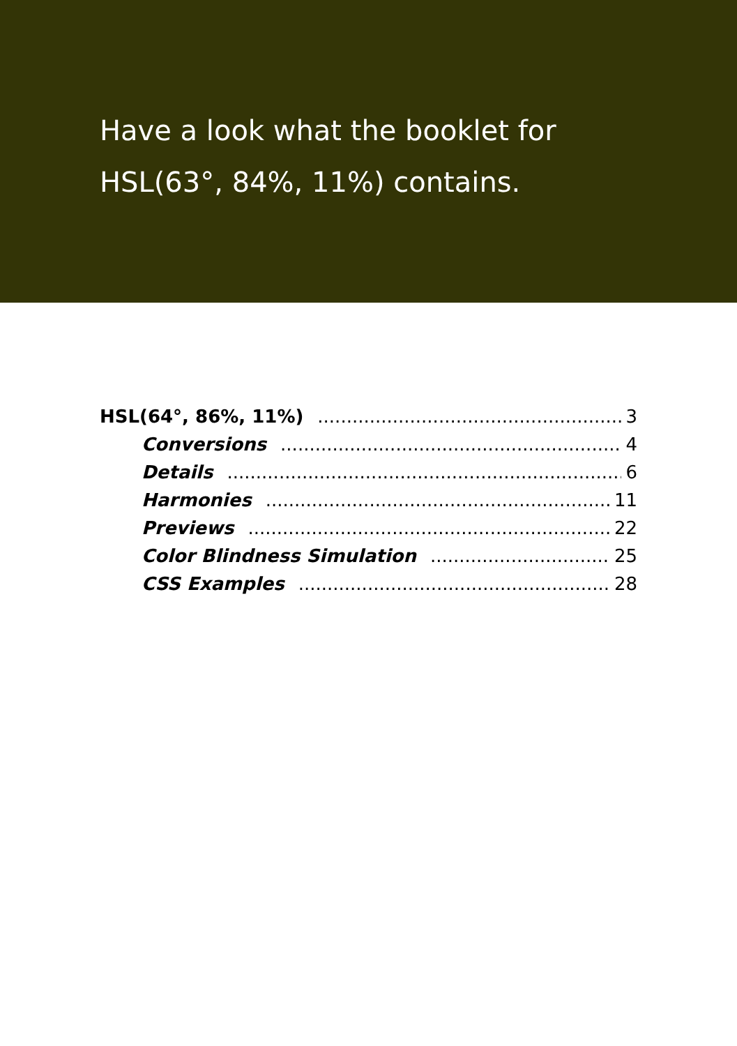Have a look what the booklet for
HSL(63°, 84%, 11%) contains.
HSL(64°, 86%, 11%) 3
Conversions 4
Details 6
Harmonies 11
Previews 22
Color Blindness Simulation 25
CSS Examples 28